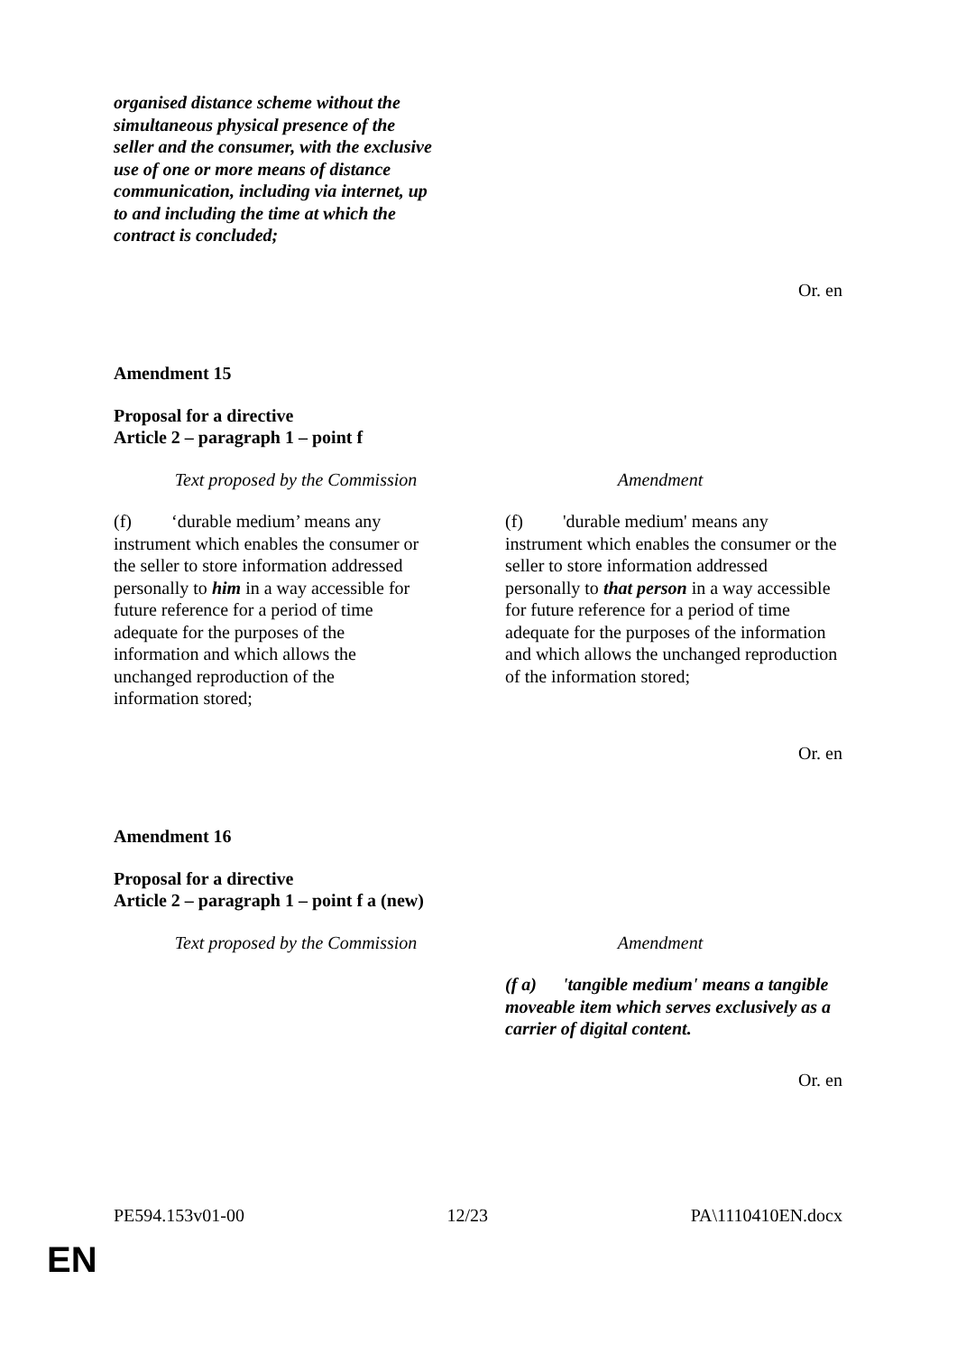organised distance scheme without the simultaneous physical presence of the seller and the consumer, with the exclusive use of one or more means of distance communication, including via internet, up to and including the time at which the contract is concluded;
Or. en
Amendment 15
Proposal for a directive
Article 2 – paragraph 1 – point f
| Text proposed by the Commission | Amendment |
| --- | --- |
| (f) ‘durable medium’ means any instrument which enables the consumer or the seller to store information addressed personally to him in a way accessible for future reference for a period of time adequate for the purposes of the information and which allows the unchanged reproduction of the information stored; | (f) 'durable medium' means any instrument which enables the consumer or the seller to store information addressed personally to that person in a way accessible for future reference for a period of time adequate for the purposes of the information and which allows the unchanged reproduction of the information stored; |
Or. en
Amendment 16
Proposal for a directive
Article 2 – paragraph 1 – point f a (new)
| Text proposed by the Commission | Amendment |
| --- | --- |
| | (f a) 'tangible medium' means a tangible moveable item which serves exclusively as a carrier of digital content. |
Or. en
PE594.153v01-00 12/23 PA\1110410EN.docx
EN